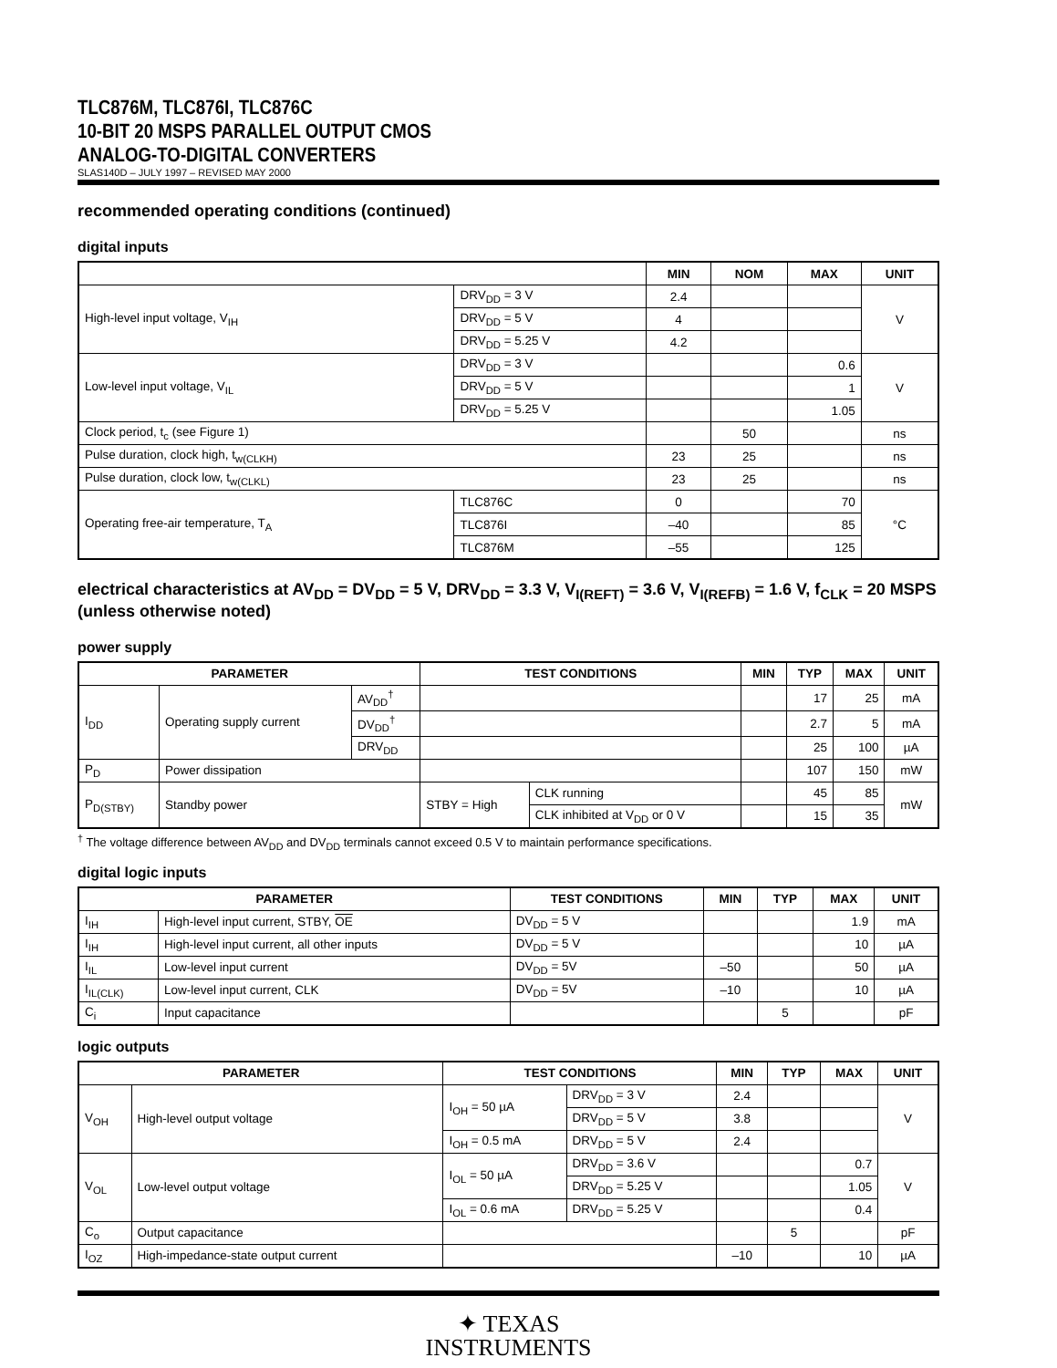TLC876M, TLC876I, TLC876C
10-BIT 20 MSPS PARALLEL OUTPUT CMOS
ANALOG-TO-DIGITAL CONVERTERS
SLAS140D – JULY 1997 – REVISED MAY 2000
recommended operating conditions (continued)
digital inputs
| | | MIN | NOM | MAX | UNIT |
| --- | --- | --- | --- | --- | --- |
| High-level input voltage, V<sub>IH</sub> | DRV<sub>DD</sub> = 3 V | 2.4 | | | V |
| | DRV<sub>DD</sub> = 5 V | 4 | | | |
| | DRV<sub>DD</sub> = 5.25 V | 4.2 | | | |
| Low-level input voltage, V<sub>IL</sub> | DRV<sub>DD</sub> = 3 V | | | 0.6 | V |
| | DRV<sub>DD</sub> = 5 V | | | 1 | |
| | DRV<sub>DD</sub> = 5.25 V | | | 1.05 | |
| Clock period, t<sub>c</sub> (see Figure 1) | | | 50 | | ns |
| Pulse duration, clock high, t<sub>w(CLKH)</sub> | | 23 | 25 | | ns |
| Pulse duration, clock low, t<sub>w(CLKL)</sub> | | 23 | 25 | | ns |
| Operating free-air temperature, T<sub>A</sub> | TLC876C | 0 | | 70 | °C |
| | TLC876I | –40 | | 85 | |
| | TLC876M | –55 | | 125 | |
electrical characteristics at AV<sub>DD</sub> = DV<sub>DD</sub> = 5 V, DRV<sub>DD</sub> = 3.3 V, V<sub>I(REFT)</sub> = 3.6 V, V<sub>I(REFB)</sub> = 1.6 V, f<sub>CLK</sub> = 20 MSPS (unless otherwise noted)
power supply
| PARAMETER | | | TEST CONDITIONS | | MIN | TYP | MAX | UNIT |
| --- | --- | --- | --- | --- | --- | --- | --- | --- |
| I<sub>DD</sub> | Operating supply current | AV<sub>DD</sub><sup>†</sup> | | | | 17 | 25 | mA |
| | | DV<sub>DD</sub><sup>†</sup> | | | | 2.7 | 5 | mA |
| | | DRV<sub>DD</sub> | | | | 25 | 100 | µA |
| P<sub>D</sub> | Power dissipation | | | | | 107 | 150 | mW |
| P<sub>D(STBY)</sub> | Standby power | | STBY = High | CLK running | | 45 | 85 | mW |
| | | | | CLK inhibited at V<sub>DD</sub> or 0 V | | 15 | 35 | |
<sup>†</sup> The voltage difference between AV<sub>DD</sub> and DV<sub>DD</sub> terminals cannot exceed 0.5 V to maintain performance specifications.
digital logic inputs
| PARAMETER | | TEST CONDITIONS | MIN | TYP | MAX | UNIT |
| --- | --- | --- | --- | --- | --- | --- |
| I<sub>IH</sub> | High-level input current, STBY, OE | DV<sub>DD</sub> = 5 V | | | 1.9 | mA |
| I<sub>IH</sub> | High-level input current, all other inputs | DV<sub>DD</sub> = 5 V | | | 10 | µA |
| I<sub>IL</sub> | Low-level input current | DV<sub>DD</sub> = 5V | –50 | | 50 | µA |
| I<sub>IL(CLK)</sub> | Low-level input current, CLK | DV<sub>DD</sub> = 5V | –10 | | 10 | µA |
| C<sub>i</sub> | Input capacitance | | | 5 | | pF |
logic outputs
| PARAMETER | | TEST CONDITIONS | | MIN | TYP | MAX | UNIT |
| --- | --- | --- | --- | --- | --- | --- | --- |
| V<sub>OH</sub> | High-level output voltage | I<sub>OH</sub> = 50 µA | DRV<sub>DD</sub> = 3 V | 2.4 | | | V |
| | | | DRV<sub>DD</sub> = 5 V | 3.8 | | | |
| | | I<sub>OH</sub> = 0.5 mA | DRV<sub>DD</sub> = 5 V | 2.4 | | | |
| V<sub>OL</sub> | Low-level output voltage | I<sub>OL</sub> = 50 µA | DRV<sub>DD</sub> = 3.6 V | | | 0.7 | V |
| | | | DRV<sub>DD</sub> = 5.25 V | | | 1.05 | |
| | | I<sub>OL</sub> = 0.6 mA | DRV<sub>DD</sub> = 5.25 V | | | 0.4 | |
| C<sub>o</sub> | Output capacitance | | | | 5 | | pF |
| I<sub>OZ</sub> | High-impedance-state output current | | | –10 | | 10 | µA |
✦ TEXAS
INSTRUMENTS